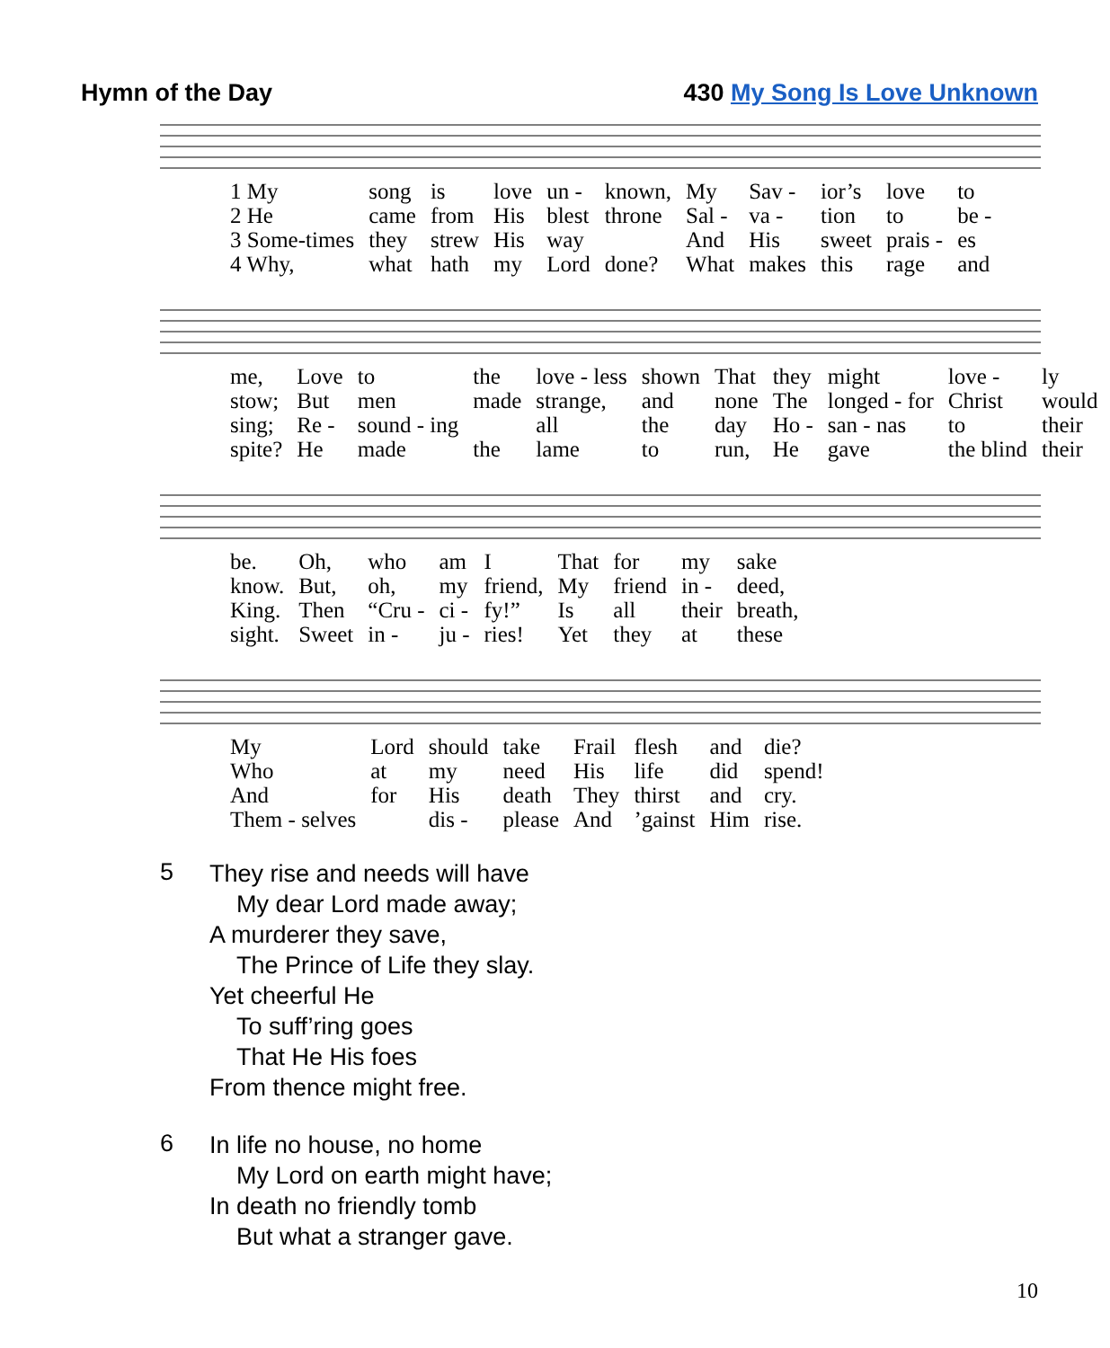Hymn of the Day 430 My Song Is Love Unknown
| 1 My | song | is | love | un - | known, | My | Sav - | ior’s | love | to |
| 2 He | came | from | His | blest | throne | Sal - | va - | tion | to | be - |
| 3 Some-times | they | strew | His | way | | And | His | sweet | prais - | es |
| 4 Why, | what | hath | my | Lord | done? | What | makes | this | rage | and |
| me, | Love | to | the | love - less | shown | That | they | might | love - | ly |
| stow; | But | men | made | strange, | and | none | The | longed - for | Christ | would |
| sing; | Re - | sound - ing | | all | the | day | Ho - | san - nas | to | their |
| spite? | He | made | the | lame | to | run, | He | gave | the blind | their |
| be. | Oh, | who | am | I | That | for | my | sake |
| know. | But, | oh, | my | friend, | My | friend | in - | deed, |
| King. | Then | “Cru - | ci - | fy!” | Is | all | their | breath, |
| sight. | Sweet | in - | ju - | ries! | Yet | they | at | these |
| My | Lord | should | take | Frail | flesh | and | die? |
| Who | at | my | need | His | life | did | spend! |
| And | for | His | death | They | thirst | and | cry. |
| Them - selves | | dis - | please | And | ’gainst | Him | rise. |
5 They rise and needs will have
My dear Lord made away;
A murderer they save,
The Prince of Life they slay.
Yet cheerful He
To suff’ring goes
That He His foes
From thence might free.
6 In life no house, no home
My Lord on earth might have;
In death no friendly tomb
But what a stranger gave.
10